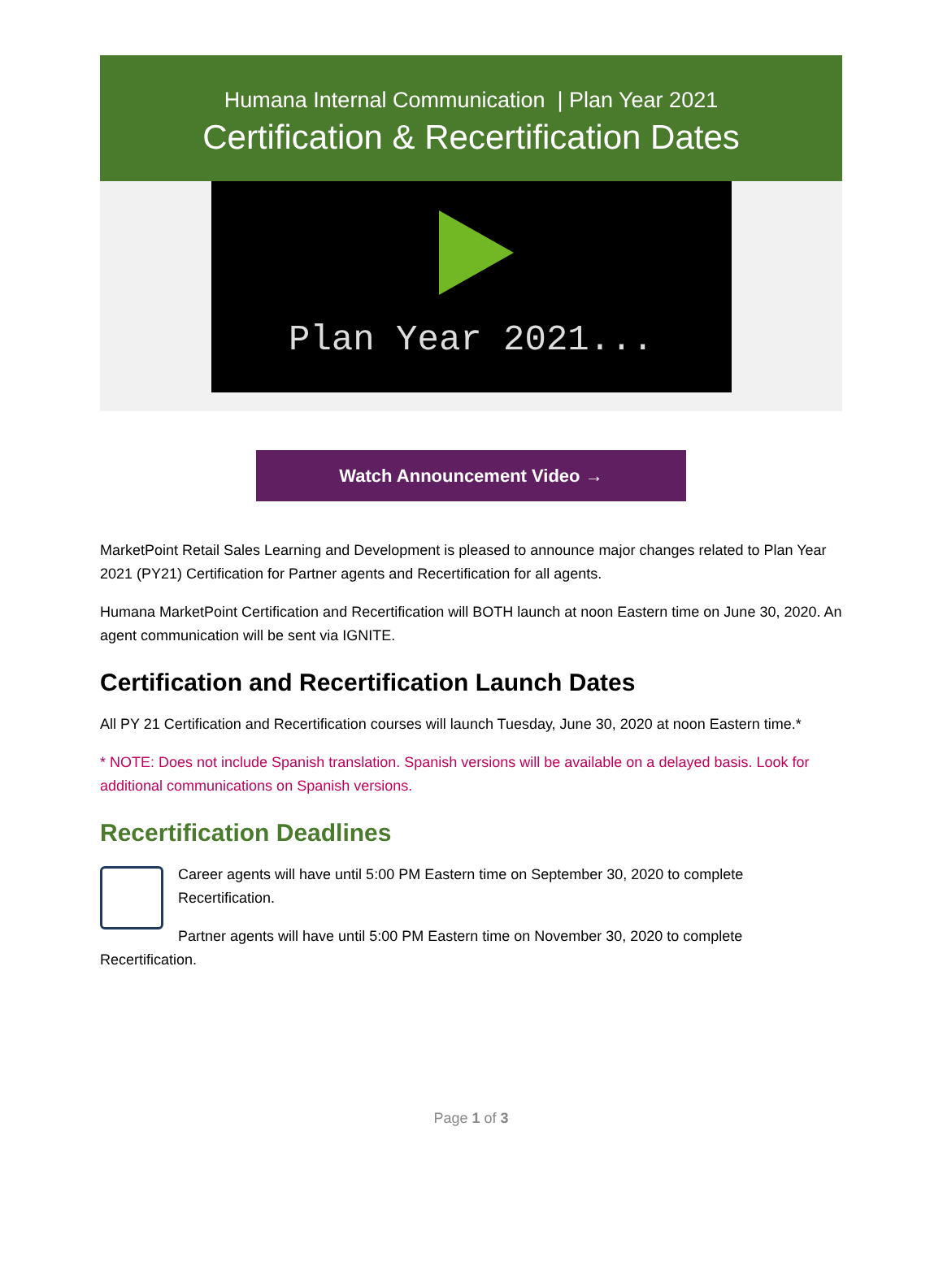Humana Internal Communication | Plan Year 2021
Certification & Recertification Dates
Plan Year 2021...
Watch Announcement Video →
MarketPoint Retail Sales Learning and Development is pleased to announce major changes related to Plan Year 2021 (PY21) Certification for Partner agents and Recertification for all agents.
Humana MarketPoint Certification and Recertification will BOTH launch at noon Eastern time on June 30, 2020. An agent communication will be sent via IGNITE.
Certification and Recertification Launch Dates
All PY 21 Certification and Recertification courses will launch Tuesday, June 30, 2020 at noon Eastern time.*
* NOTE: Does not include Spanish translation. Spanish versions will be available on a delayed basis. Look for additional communications on Spanish versions.
Recertification Deadlines
Career agents will have until 5:00 PM Eastern time on September 30, 2020 to complete Recertification.
Partner agents will have until 5:00 PM Eastern time on November 30, 2020 to complete Recertification.
Page 1 of 3